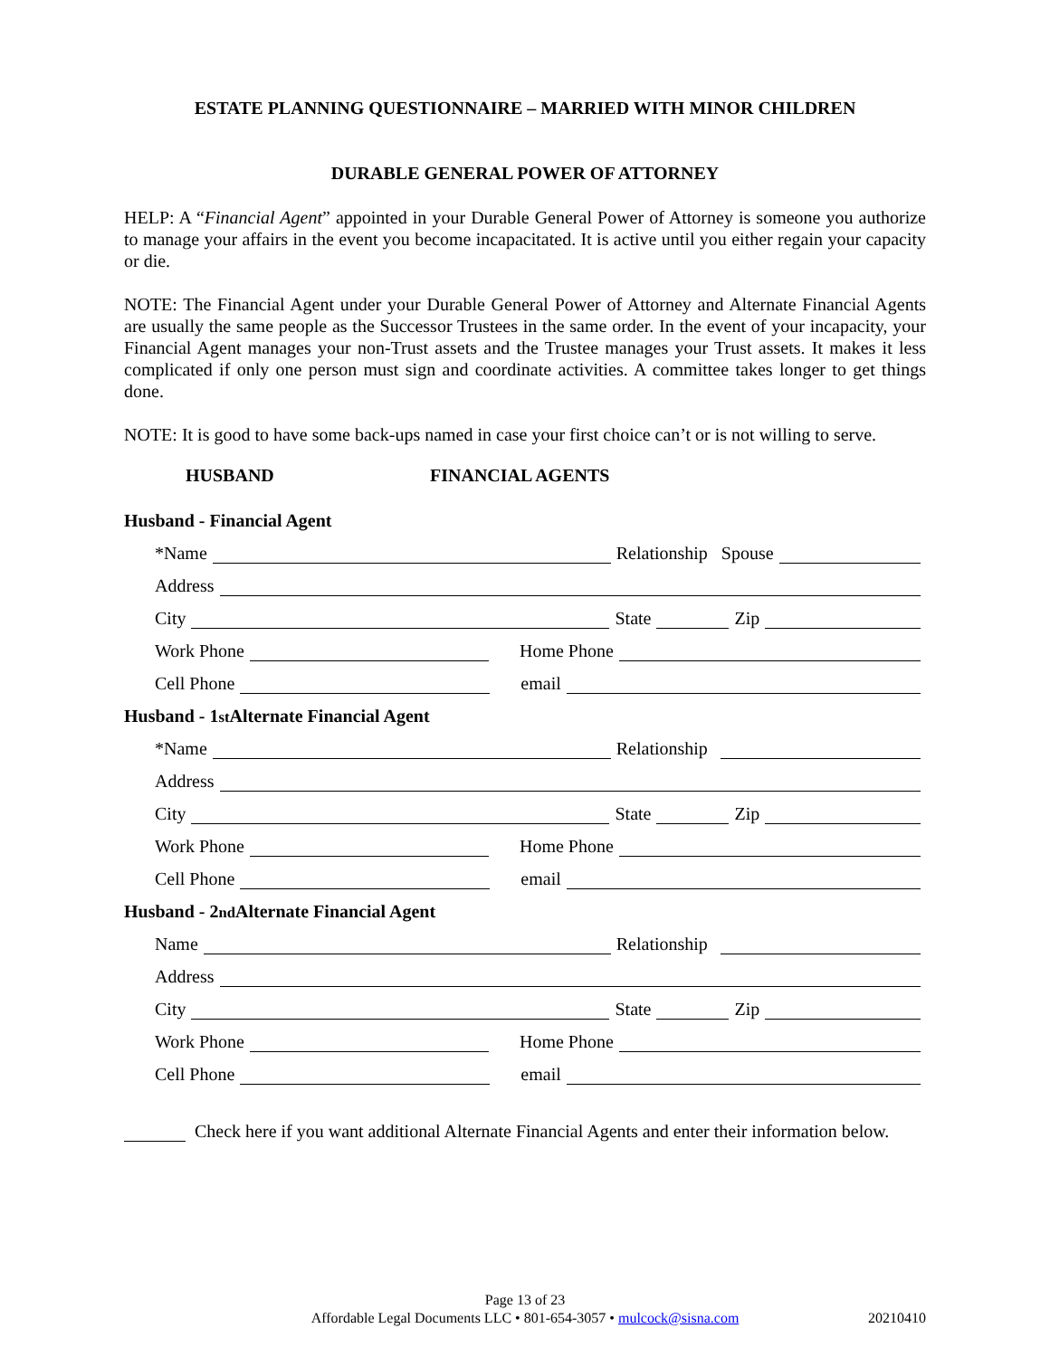ESTATE PLANNING QUESTIONNAIRE – MARRIED WITH MINOR CHILDREN
DURABLE GENERAL POWER OF ATTORNEY
HELP: A “Financial Agent” appointed in your Durable General Power of Attorney is someone you authorize to manage your affairs in the event you become incapacitated. It is active until you either regain your capacity or die.
NOTE: The Financial Agent under your Durable General Power of Attorney and Alternate Financial Agents are usually the same people as the Successor Trustees in the same order. In the event of your incapacity, your Financial Agent manages your non-Trust assets and the Trustee manages your Trust assets. It makes it less complicated if only one person must sign and coordinate activities. A committee takes longer to get things done.
NOTE: It is good to have some back-ups named in case your first choice can’t or is not willing to serve.
HUSBAND FINANCIAL AGENTS
Husband - Financial Agent
*Name Relationship Spouse
Address
City State Zip
Work Phone Home Phone
Cell Phone email
Husband - 1<sup>st</sup> Alternate Financial Agent
*Name Relationship
Address
City State Zip
Work Phone Home Phone
Cell Phone email
Husband - 2<sup>nd</sup> Alternate Financial Agent
Name Relationship
Address
City State Zip
Work Phone Home Phone
Cell Phone email
Check here if you want additional Alternate Financial Agents and enter their information below.
Page 13 of 23
Affordable Legal Documents LLC • 801-654-3057 • mulcock@sisna.com 20210410